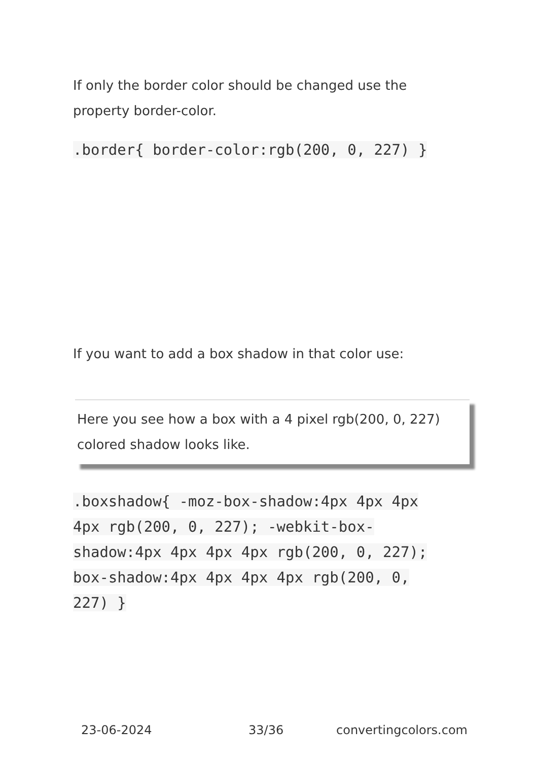If only the border color should be changed use the property border-color.
.border{ border-color:rgb(200, 0, 227) }
If you want to add a box shadow in that color use:
Here you see how a box with a 4 pixel rgb(200, 0, 227) colored shadow looks like.
.boxshadow{ -moz-box-shadow:4px 4px 4px 4px rgb(200, 0, 227); -webkit-box-shadow:4px 4px 4px 4px rgb(200, 0, 227); box-shadow:4px 4px 4px 4px rgb(200, 0, 227) }
23-06-2024 33/36 convertingcolors.com